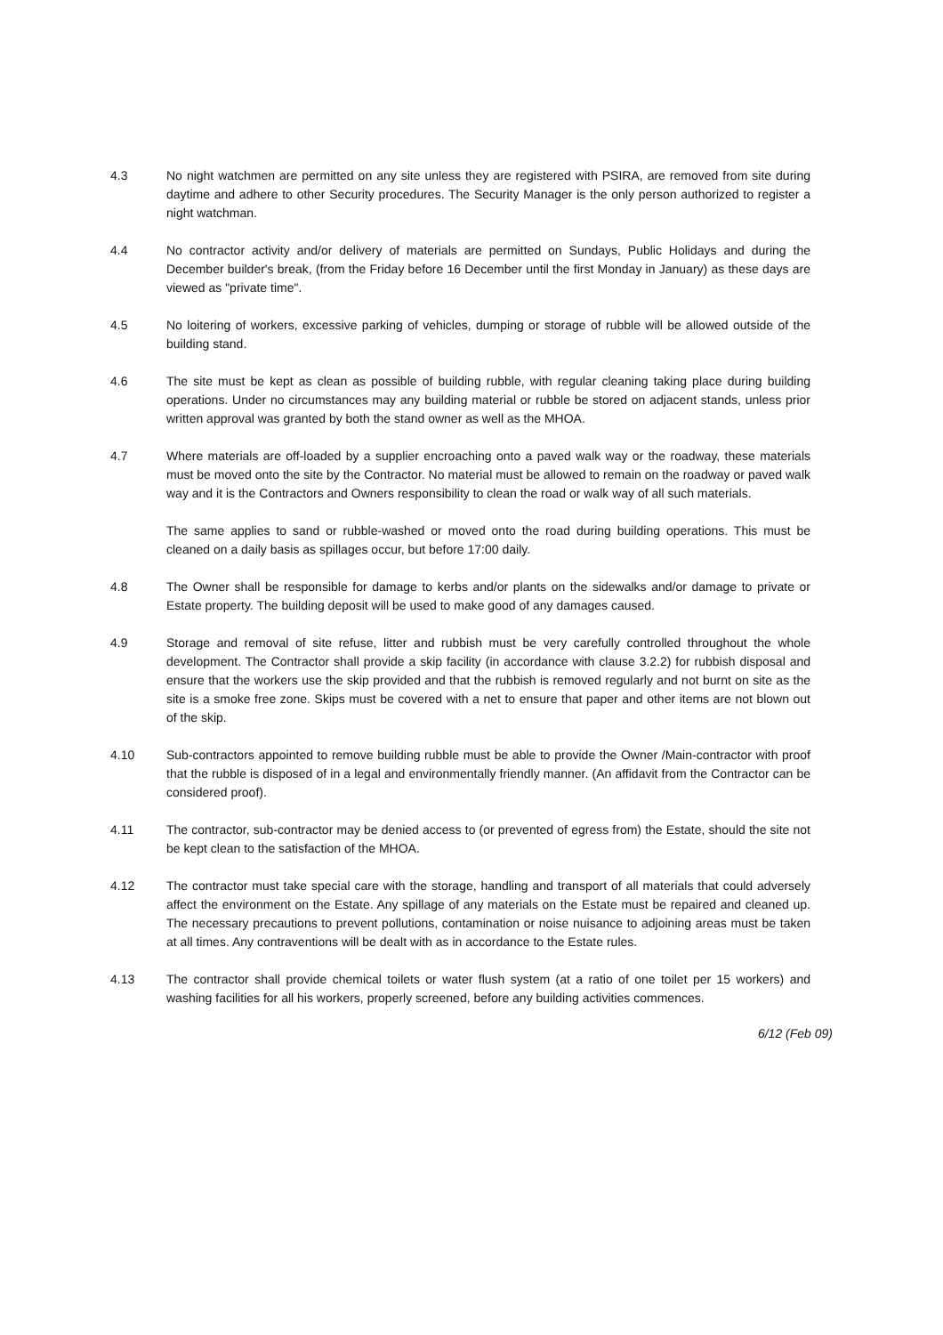4.3 No night watchmen are permitted on any site unless they are registered with PSIRA, are removed from site during daytime and adhere to other Security procedures. The Security Manager is the only person authorized to register a night watchman.
4.4 No contractor activity and/or delivery of materials are permitted on Sundays, Public Holidays and during the December builder's break, (from the Friday before 16 December until the first Monday in January) as these days are viewed as "private time".
4.5 No loitering of workers, excessive parking of vehicles, dumping or storage of rubble will be allowed outside of the building stand.
4.6 The site must be kept as clean as possible of building rubble, with regular cleaning taking place during building operations. Under no circumstances may any building material or rubble be stored on adjacent stands, unless prior written approval was granted by both the stand owner as well as the MHOA.
4.7 Where materials are off-loaded by a supplier encroaching onto a paved walk way or the roadway, these materials must be moved onto the site by the Contractor. No material must be allowed to remain on the roadway or paved walk way and it is the Contractors and Owners responsibility to clean the road or walk way of all such materials.
The same applies to sand or rubble-washed or moved onto the road during building operations. This must be cleaned on a daily basis as spillages occur, but before 17:00 daily.
4.8 The Owner shall be responsible for damage to kerbs and/or plants on the sidewalks and/or damage to private or Estate property. The building deposit will be used to make good of any damages caused.
4.9 Storage and removal of site refuse, litter and rubbish must be very carefully controlled throughout the whole development. The Contractor shall provide a skip facility (in accordance with clause 3.2.2) for rubbish disposal and ensure that the workers use the skip provided and that the rubbish is removed regularly and not burnt on site as the site is a smoke free zone. Skips must be covered with a net to ensure that paper and other items are not blown out of the skip.
4.10 Sub-contractors appointed to remove building rubble must be able to provide the Owner /Main-contractor with proof that the rubble is disposed of in a legal and environmentally friendly manner. (An affidavit from the Contractor can be considered proof).
4.11 The contractor, sub-contractor may be denied access to (or prevented of egress from) the Estate, should the site not be kept clean to the satisfaction of the MHOA.
4.12 The contractor must take special care with the storage, handling and transport of all materials that could adversely affect the environment on the Estate. Any spillage of any materials on the Estate must be repaired and cleaned up. The necessary precautions to prevent pollutions, contamination or noise nuisance to adjoining areas must be taken at all times. Any contraventions will be dealt with as in accordance to the Estate rules.
4.13 The contractor shall provide chemical toilets or water flush system (at a ratio of one toilet per 15 workers) and washing facilities for all his workers, properly screened, before any building activities commences.
6/12 (Feb 09)